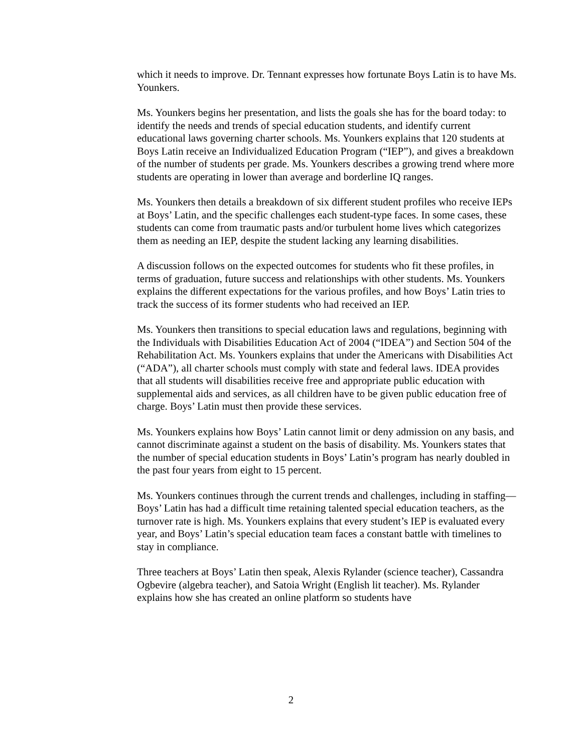which it needs to improve. Dr. Tennant expresses how fortunate Boys Latin is to have Ms. Younkers.
Ms. Younkers begins her presentation, and lists the goals she has for the board today: to identify the needs and trends of special education students, and identify current educational laws governing charter schools. Ms. Younkers explains that 120 students at Boys Latin receive an Individualized Education Program (“IEP”), and gives a breakdown of the number of students per grade. Ms. Younkers describes a growing trend where more students are operating in lower than average and borderline IQ ranges.
Ms. Younkers then details a breakdown of six different student profiles who receive IEPs at Boys’ Latin, and the specific challenges each student-type faces. In some cases, these students can come from traumatic pasts and/or turbulent home lives which categorizes them as needing an IEP, despite the student lacking any learning disabilities.
A discussion follows on the expected outcomes for students who fit these profiles, in terms of graduation, future success and relationships with other students. Ms. Younkers explains the different expectations for the various profiles, and how Boys’ Latin tries to track the success of its former students who had received an IEP.
Ms. Younkers then transitions to special education laws and regulations, beginning with the Individuals with Disabilities Education Act of 2004 (“IDEA”) and Section 504 of the Rehabilitation Act. Ms. Younkers explains that under the Americans with Disabilities Act (“ADA”), all charter schools must comply with state and federal laws. IDEA provides that all students will disabilities receive free and appropriate public education with supplemental aids and services, as all children have to be given public education free of charge. Boys’ Latin must then provide these services.
Ms. Younkers explains how Boys’ Latin cannot limit or deny admission on any basis, and cannot discriminate against a student on the basis of disability. Ms. Younkers states that the number of special education students in Boys’ Latin’s program has nearly doubled in the past four years from eight to 15 percent.
Ms. Younkers continues through the current trends and challenges, including in staffing—Boys’ Latin has had a difficult time retaining talented special education teachers, as the turnover rate is high. Ms. Younkers explains that every student’s IEP is evaluated every year, and Boys’ Latin’s special education team faces a constant battle with timelines to stay in compliance.
Three teachers at Boys’ Latin then speak, Alexis Rylander (science teacher), Cassandra Ogbevire (algebra teacher), and Satoia Wright (English lit teacher). Ms. Rylander explains how she has created an online platform so students have
2